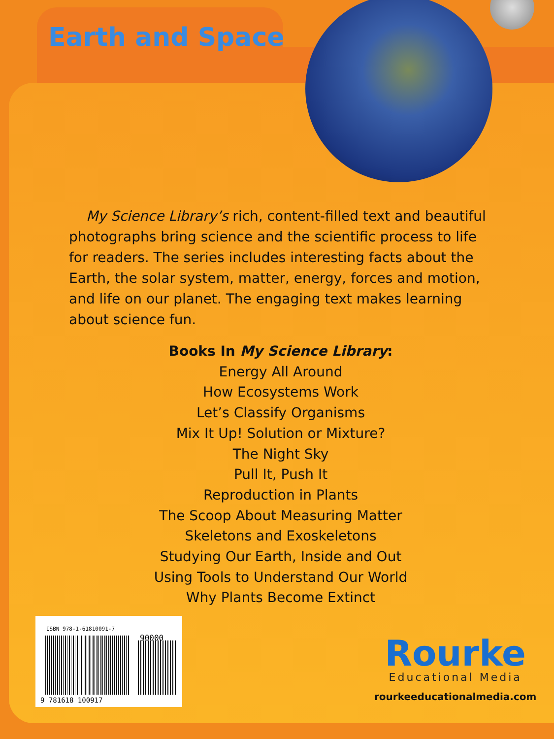Earth and Space
My Science Library’s rich, content-filled text and beautiful photographs bring science and the scientific process to life for readers. The series includes interesting facts about the Earth, the solar system, matter, energy, forces and motion, and life on our planet. The engaging text makes learning about science fun.
Books In My Science Library:
Energy All Around
How Ecosystems Work
Let’s Classify Organisms
Mix It Up! Solution or Mixture?
The Night Sky
Pull It, Push It
Reproduction in Plants
The Scoop About Measuring Matter
Skeletons and Exoskeletons
Studying Our Earth, Inside and Out
Using Tools to Understand Our World
Why Plants Become Extinct
ISBN 978-1-61810091-7
90000
9 781618 100917
Rourke
Educational Media
rourkeeducationalmedia.com